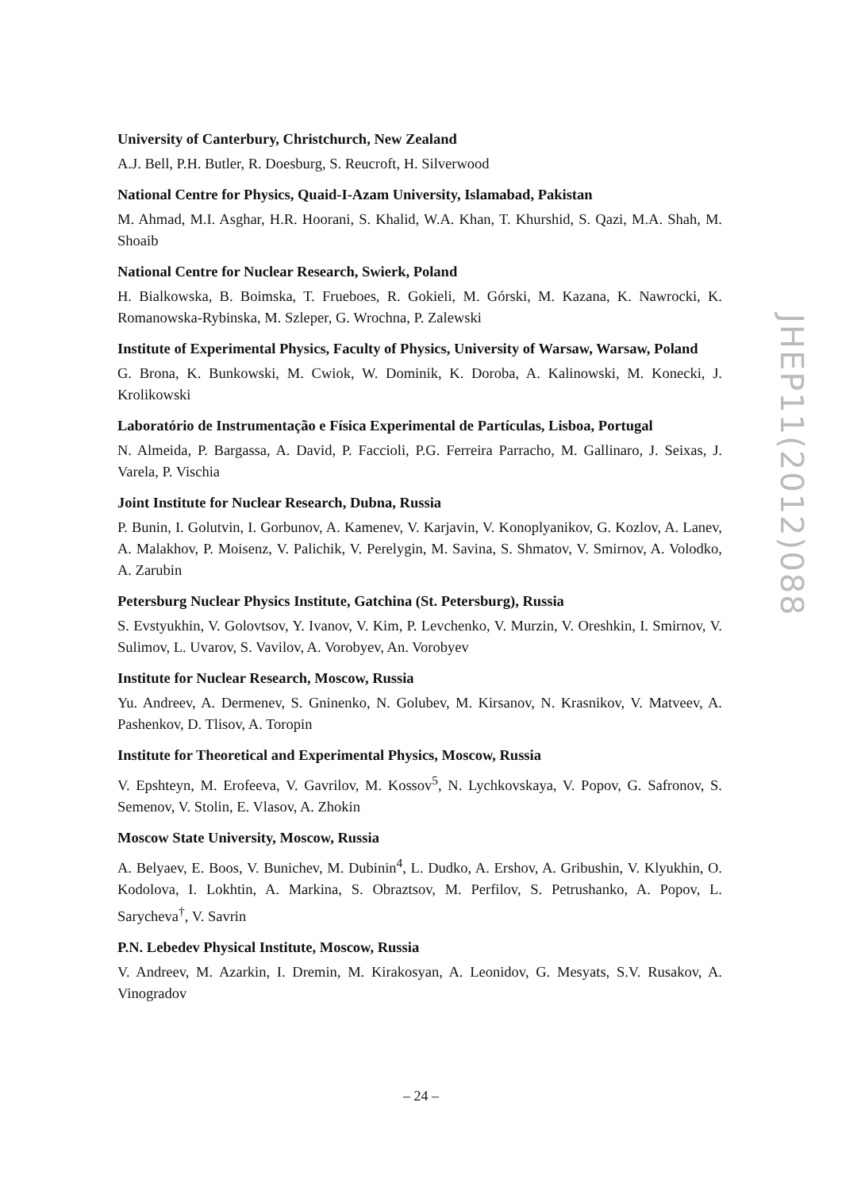University of Canterbury, Christchurch, New Zealand
A.J. Bell, P.H. Butler, R. Doesburg, S. Reucroft, H. Silverwood
National Centre for Physics, Quaid-I-Azam University, Islamabad, Pakistan
M. Ahmad, M.I. Asghar, H.R. Hoorani, S. Khalid, W.A. Khan, T. Khurshid, S. Qazi, M.A. Shah, M. Shoaib
National Centre for Nuclear Research, Swierk, Poland
H. Bialkowska, B. Boimska, T. Frueboes, R. Gokieli, M. Górski, M. Kazana, K. Nawrocki, K. Romanowska-Rybinska, M. Szleper, G. Wrochna, P. Zalewski
Institute of Experimental Physics, Faculty of Physics, University of Warsaw, Warsaw, Poland
G. Brona, K. Bunkowski, M. Cwiok, W. Dominik, K. Doroba, A. Kalinowski, M. Konecki, J. Krolikowski
Laboratório de Instrumentação e Física Experimental de Partículas, Lisboa, Portugal
N. Almeida, P. Bargassa, A. David, P. Faccioli, P.G. Ferreira Parracho, M. Gallinaro, J. Seixas, J. Varela, P. Vischia
Joint Institute for Nuclear Research, Dubna, Russia
P. Bunin, I. Golutvin, I. Gorbunov, A. Kamenev, V. Karjavin, V. Konoplyanikov, G. Kozlov, A. Lanev, A. Malakhov, P. Moisenz, V. Palichik, V. Perelygin, M. Savina, S. Shmatov, V. Smirnov, A. Volodko, A. Zarubin
Petersburg Nuclear Physics Institute, Gatchina (St. Petersburg), Russia
S. Evstyukhin, V. Golovtsov, Y. Ivanov, V. Kim, P. Levchenko, V. Murzin, V. Oreshkin, I. Smirnov, V. Sulimov, L. Uvarov, S. Vavilov, A. Vorobyev, An. Vorobyev
Institute for Nuclear Research, Moscow, Russia
Yu. Andreev, A. Dermenev, S. Gninenko, N. Golubev, M. Kirsanov, N. Krasnikov, V. Matveev, A. Pashenkov, D. Tlisov, A. Toropin
Institute for Theoretical and Experimental Physics, Moscow, Russia
V. Epshteyn, M. Erofeeva, V. Gavrilov, M. Kossov<sup>5</sup>, N. Lychkovskaya, V. Popov, G. Safronov, S. Semenov, V. Stolin, E. Vlasov, A. Zhokin
Moscow State University, Moscow, Russia
A. Belyaev, E. Boos, V. Bunichev, M. Dubinin<sup>4</sup>, L. Dudko, A. Ershov, A. Gribushin, V. Klyukhin, O. Kodolova, I. Lokhtin, A. Markina, S. Obraztsov, M. Perfilov, S. Petrushanko, A. Popov, L. Sarycheva<sup>†</sup>, V. Savrin
P.N. Lebedev Physical Institute, Moscow, Russia
V. Andreev, M. Azarkin, I. Dremin, M. Kirakosyan, A. Leonidov, G. Mesyats, S.V. Rusakov, A. Vinogradov
JHEP11(2012)088
– 24 –